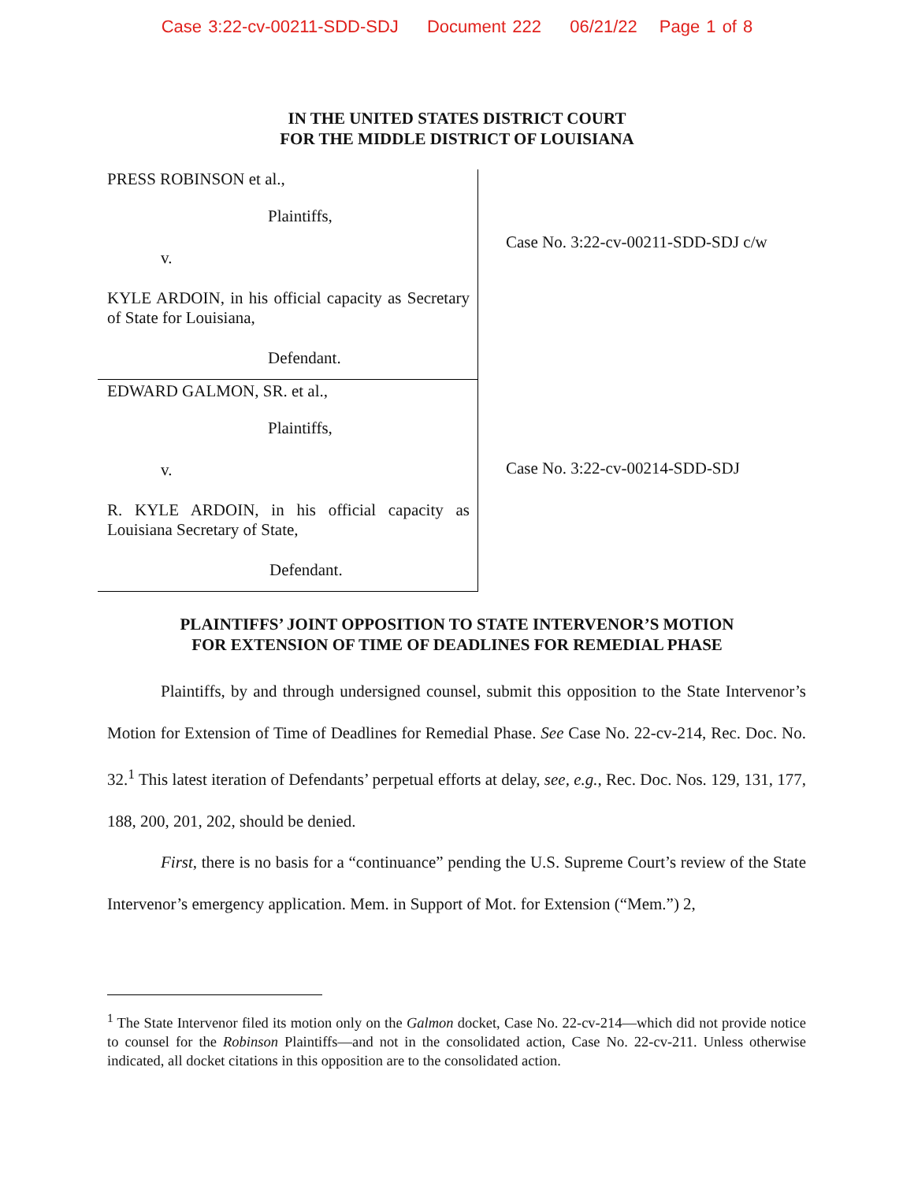Case 3:22-cv-00211-SDD-SDJ Document 222 06/21/22 Page 1 of 8
IN THE UNITED STATES DISTRICT COURT
FOR THE MIDDLE DISTRICT OF LOUISIANA
PRESS ROBINSON et al.,
Plaintiffs,
v.
KYLE ARDOIN, in his official capacity as Secretary of State for Louisiana,
Defendant.
EDWARD GALMON, SR. et al.,
Plaintiffs,
v.
R. KYLE ARDOIN, in his official capacity as Louisiana Secretary of State,
Defendant.
Case No. 3:22-cv-00211-SDD-SDJ c/w
Case No. 3:22-cv-00214-SDD-SDJ
PLAINTIFFS’ JOINT OPPOSITION TO STATE INTERVENOR’S MOTION
FOR EXTENSION OF TIME OF DEADLINES FOR REMEDIAL PHASE
Plaintiffs, by and through undersigned counsel, submit this opposition to the State Intervenor’s Motion for Extension of Time of Deadlines for Remedial Phase. See Case No. 22-cv-214, Rec. Doc. No. 32.<sup>1</sup> This latest iteration of Defendants’ perpetual efforts at delay, see, e.g., Rec. Doc. Nos. 129, 131, 177, 188, 200, 201, 202, should be denied.
First, there is no basis for a “continuance” pending the U.S. Supreme Court’s review of the State Intervenor’s emergency application. Mem. in Support of Mot. for Extension (“Mem.”) 2,
<sup>1</sup> The State Intervenor filed its motion only on the Galmon docket, Case No. 22-cv-214—which did not provide notice to counsel for the Robinson Plaintiffs—and not in the consolidated action, Case No. 22-cv-211. Unless otherwise indicated, all docket citations in this opposition are to the consolidated action.